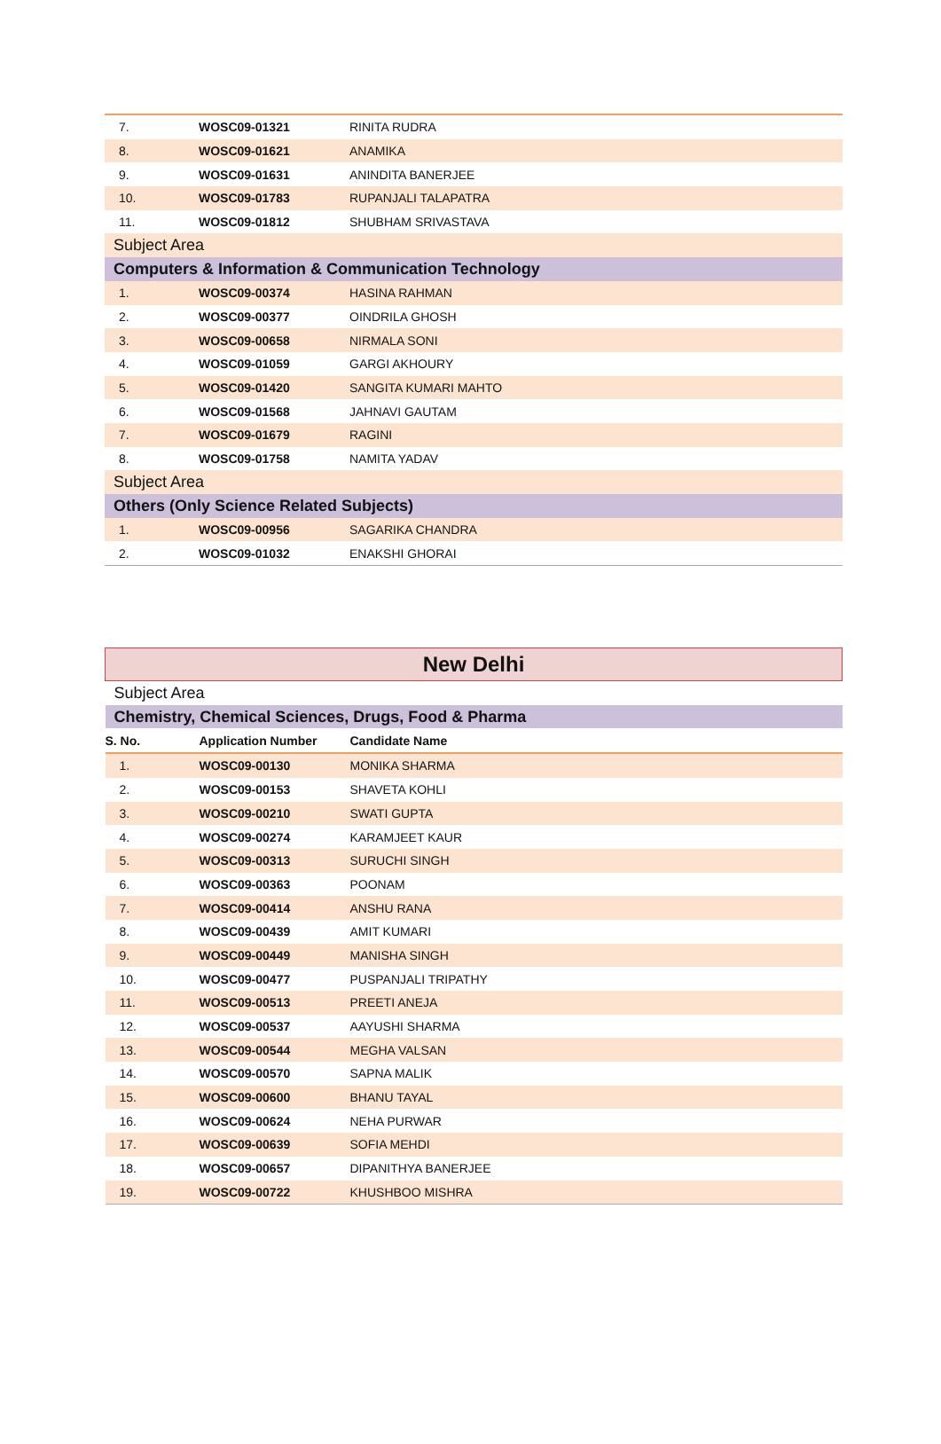| 7. | WOSC09-01321 | RINITA RUDRA |
| 8. | WOSC09-01621 | ANAMIKA |
| 9. | WOSC09-01631 | ANINDITA BANERJEE |
| 10. | WOSC09-01783 | RUPANJALI TALAPATRA |
| 11. | WOSC09-01812 | SHUBHAM SRIVASTAVA |
| Subject Area | | |
| Computers & Information & Communication Technology | | |
| 1. | WOSC09-00374 | HASINA RAHMAN |
| 2. | WOSC09-00377 | OINDRILA GHOSH |
| 3. | WOSC09-00658 | NIRMALA SONI |
| 4. | WOSC09-01059 | GARGI AKHOURY |
| 5. | WOSC09-01420 | SANGITA KUMARI MAHTO |
| 6. | WOSC09-01568 | JAHNAVI GAUTAM |
| 7. | WOSC09-01679 | RAGINI |
| 8. | WOSC09-01758 | NAMITA YADAV |
| Subject Area | | |
| Others (Only Science Related Subjects) | | |
| 1. | WOSC09-00956 | SAGARIKA CHANDRA |
| 2. | WOSC09-01032 | ENAKSHI GHORAI |
| New Delhi | | |
| Subject Area | | |
| Chemistry, Chemical Sciences, Drugs, Food & Pharma | | |
| S. No. | Application Number | Candidate Name |
| 1. | WOSC09-00130 | MONIKA SHARMA |
| 2. | WOSC09-00153 | SHAVETA KOHLI |
| 3. | WOSC09-00210 | SWATI GUPTA |
| 4. | WOSC09-00274 | KARAMJEET KAUR |
| 5. | WOSC09-00313 | SURUCHI SINGH |
| 6. | WOSC09-00363 | POONAM |
| 7. | WOSC09-00414 | ANSHU RANA |
| 8. | WOSC09-00439 | AMIT KUMARI |
| 9. | WOSC09-00449 | MANISHA SINGH |
| 10. | WOSC09-00477 | PUSPANJALI TRIPATHY |
| 11. | WOSC09-00513 | PREETI ANEJA |
| 12. | WOSC09-00537 | AAYUSHI SHARMA |
| 13. | WOSC09-00544 | MEGHA VALSAN |
| 14. | WOSC09-00570 | SAPNA MALIK |
| 15. | WOSC09-00600 | BHANU TAYAL |
| 16. | WOSC09-00624 | NEHA PURWAR |
| 17. | WOSC09-00639 | SOFIA MEHDI |
| 18. | WOSC09-00657 | DIPANITHYA BANERJEE |
| 19. | WOSC09-00722 | KHUSHBOO MISHRA |